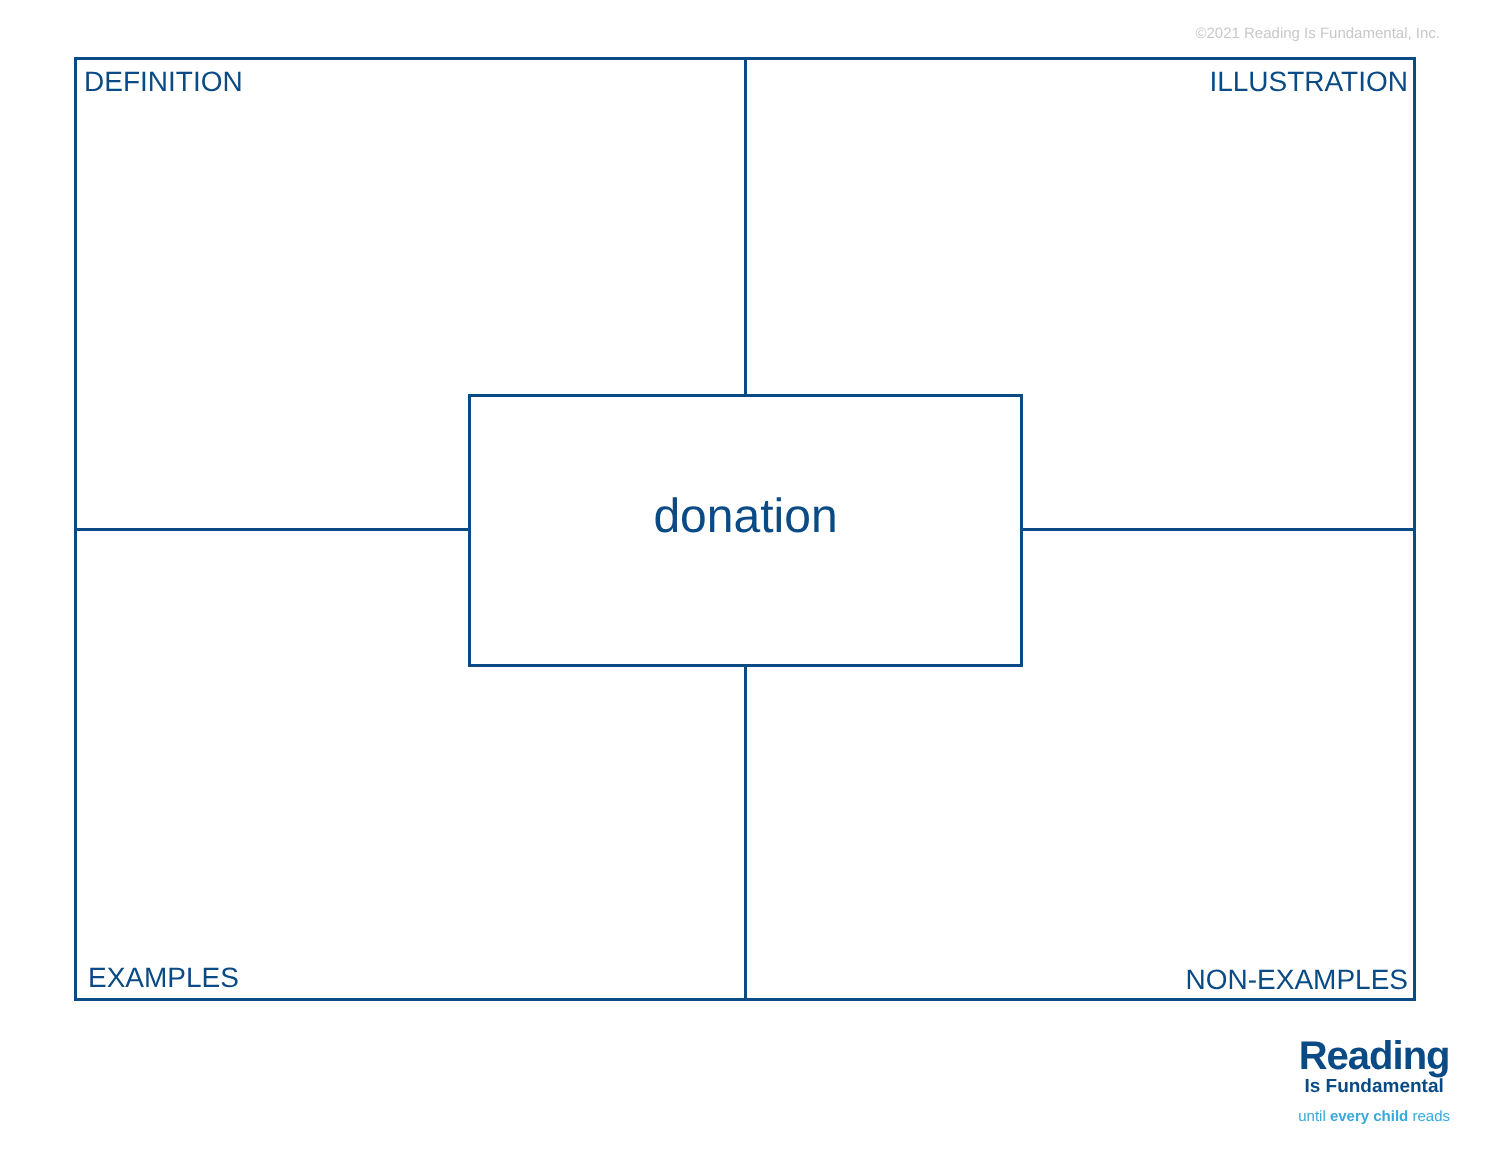©2021 Reading Is Fundamental, Inc.
DEFINITION ILLUSTRATION
donation
EXAMPLES NON-EXAMPLES
Reading
Is Fundamental
until every child reads